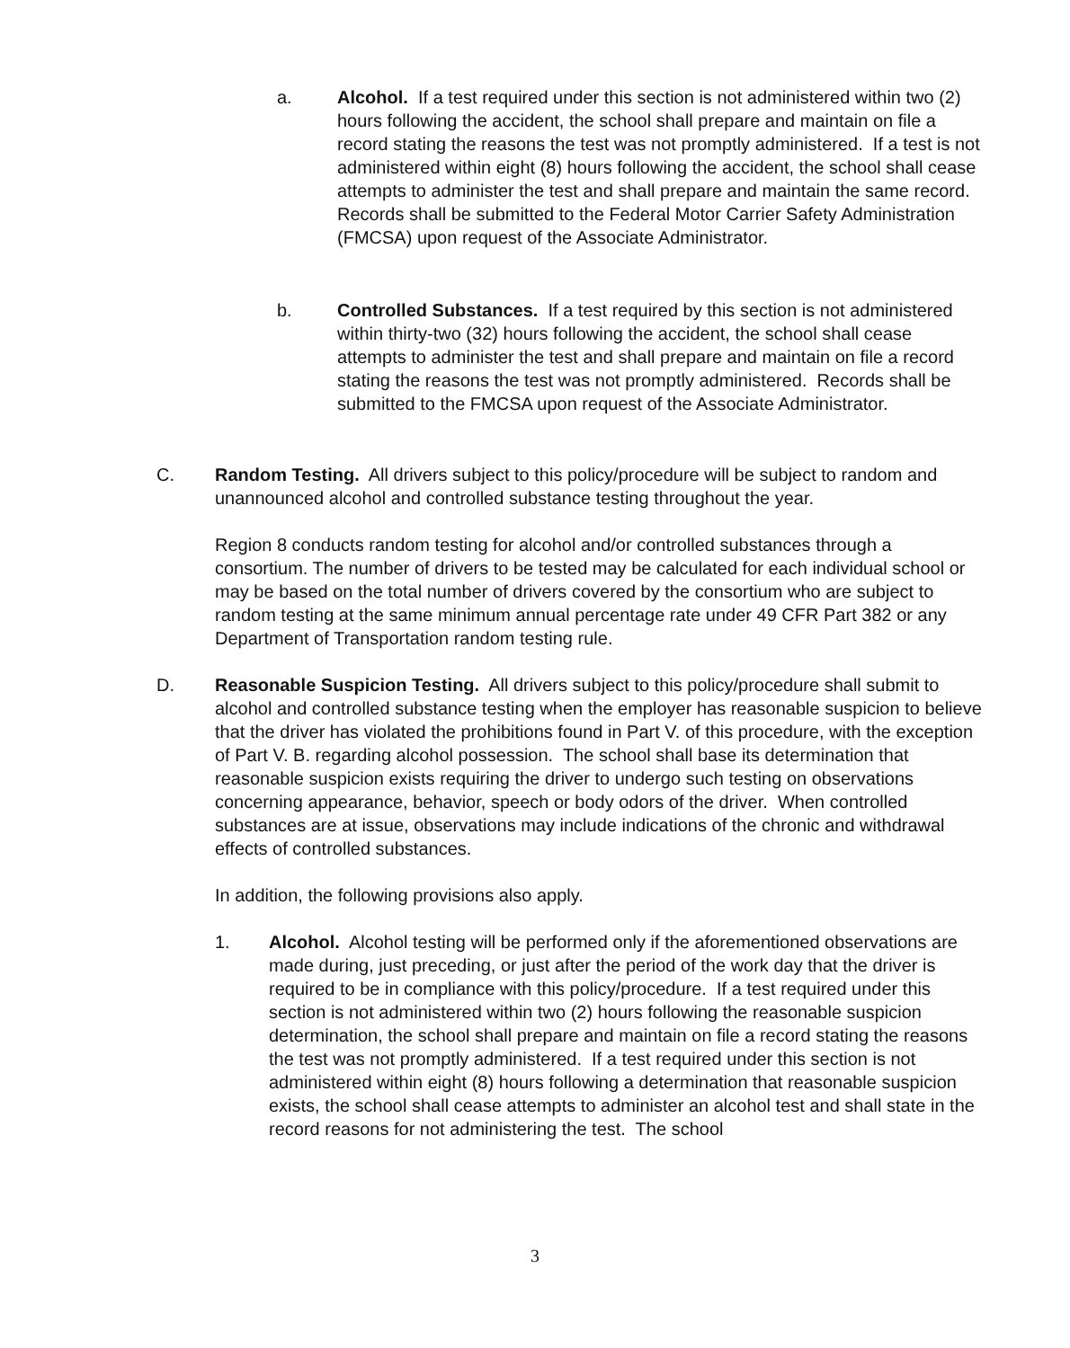a. Alcohol. If a test required under this section is not administered within two (2) hours following the accident, the school shall prepare and maintain on file a record stating the reasons the test was not promptly administered. If a test is not administered within eight (8) hours following the accident, the school shall cease attempts to administer the test and shall prepare and maintain the same record. Records shall be submitted to the Federal Motor Carrier Safety Administration (FMCSA) upon request of the Associate Administrator.
b. Controlled Substances. If a test required by this section is not administered within thirty-two (32) hours following the accident, the school shall cease attempts to administer the test and shall prepare and maintain on file a record stating the reasons the test was not promptly administered. Records shall be submitted to the FMCSA upon request of the Associate Administrator.
C. Random Testing. All drivers subject to this policy/procedure will be subject to random and unannounced alcohol and controlled substance testing throughout the year.
Region 8 conducts random testing for alcohol and/or controlled substances through a consortium. The number of drivers to be tested may be calculated for each individual school or may be based on the total number of drivers covered by the consortium who are subject to random testing at the same minimum annual percentage rate under 49 CFR Part 382 or any Department of Transportation random testing rule.
D. Reasonable Suspicion Testing. All drivers subject to this policy/procedure shall submit to alcohol and controlled substance testing when the employer has reasonable suspicion to believe that the driver has violated the prohibitions found in Part V. of this procedure, with the exception of Part V. B. regarding alcohol possession. The school shall base its determination that reasonable suspicion exists requiring the driver to undergo such testing on observations concerning appearance, behavior, speech or body odors of the driver. When controlled substances are at issue, observations may include indications of the chronic and withdrawal effects of controlled substances.
In addition, the following provisions also apply.
1. Alcohol. Alcohol testing will be performed only if the aforementioned observations are made during, just preceding, or just after the period of the work day that the driver is required to be in compliance with this policy/procedure. If a test required under this section is not administered within two (2) hours following the reasonable suspicion determination, the school shall prepare and maintain on file a record stating the reasons the test was not promptly administered. If a test required under this section is not administered within eight (8) hours following a determination that reasonable suspicion exists, the school shall cease attempts to administer an alcohol test and shall state in the record reasons for not administering the test. The school
3